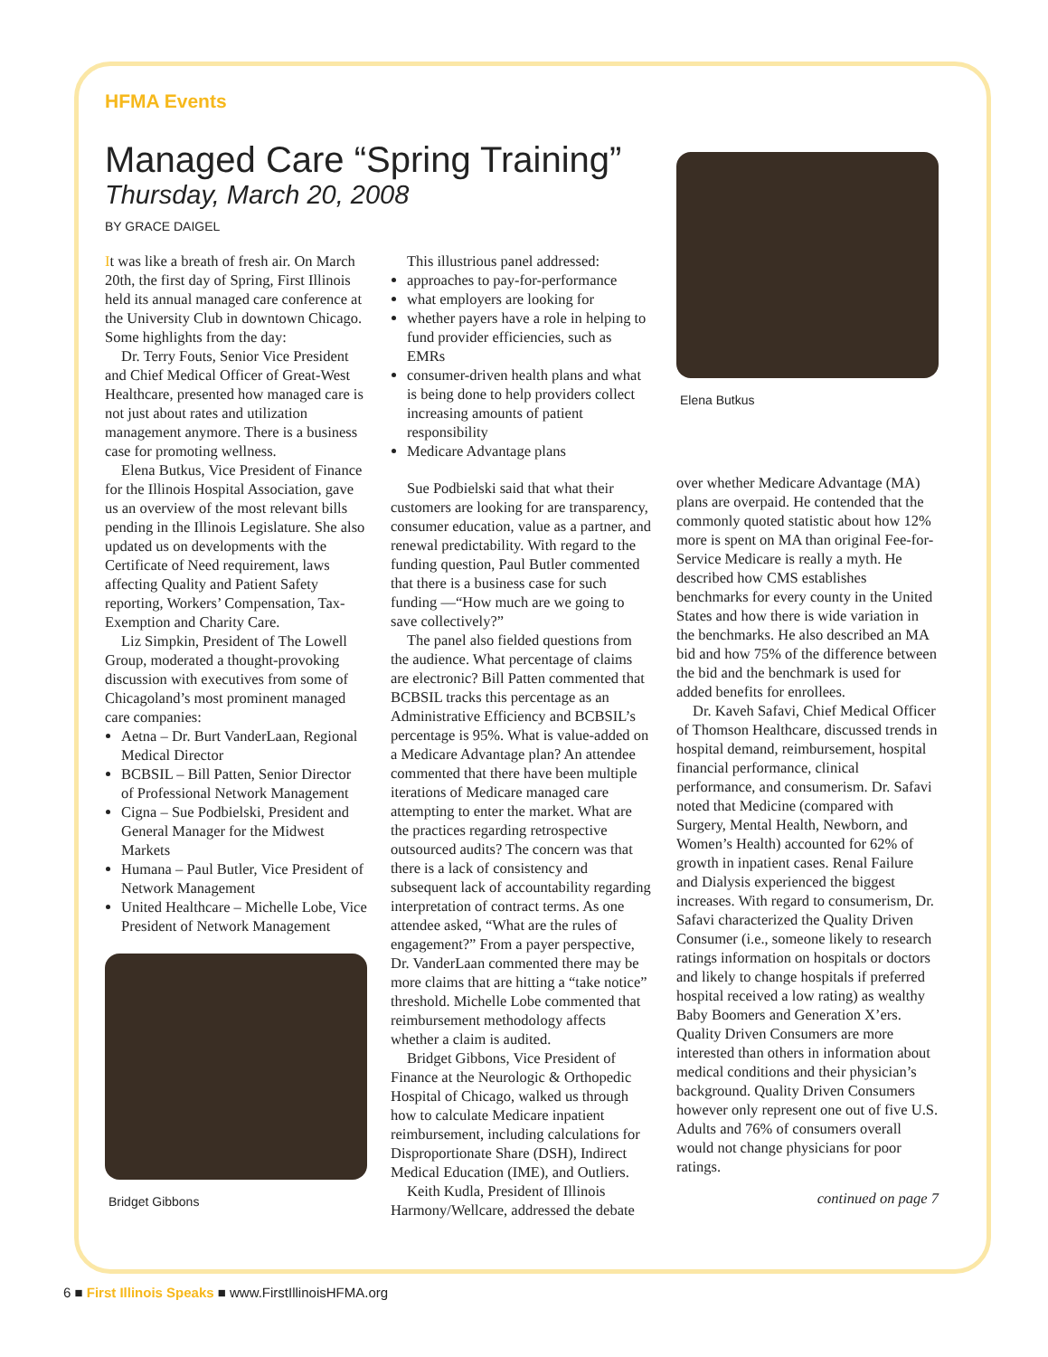HFMA Events
Managed Care “Spring Training”
Thursday, March 20, 2008
BY GRACE DAIGEL
It was like a breath of fresh air. On March 20th, the first day of Spring, First Illinois held its annual managed care conference at the University Club in downtown Chicago. Some highlights from the day:
Dr. Terry Fouts, Senior Vice President and Chief Medical Officer of Great-West Healthcare, presented how managed care is not just about rates and utilization management anymore. There is a business case for promoting wellness.
Elena Butkus, Vice President of Finance for the Illinois Hospital Association, gave us an overview of the most relevant bills pending in the Illinois Legislature. She also updated us on developments with the Certificate of Need requirement, laws affecting Quality and Patient Safety reporting, Workers’ Compensation, Tax-Exemption and Charity Care.
Liz Simpkin, President of The Lowell Group, moderated a thought-provoking discussion with executives from some of Chicagoland’s most prominent managed care companies:
Aetna – Dr. Burt VanderLaan, Regional Medical Director
BCBSIL – Bill Patten, Senior Director of Professional Network Management
Cigna – Sue Podbielski, President and General Manager for the Midwest Markets
Humana – Paul Butler, Vice President of Network Management
United Healthcare – Michelle Lobe, Vice President of Network Management
Bridget Gibbons
This illustrious panel addressed:
approaches to pay-for-performance
what employers are looking for
whether payers have a role in helping to fund provider efficiencies, such as EMRs
consumer-driven health plans and what is being done to help providers collect increasing amounts of patient responsibility
Medicare Advantage plans
Sue Podbielski said that what their customers are looking for are transparency, consumer education, value as a partner, and renewal predictability. With regard to the funding question, Paul Butler commented that there is a business case for such funding —“How much are we going to save collectively?”
The panel also fielded questions from the audience. What percentage of claims are electronic? Bill Patten commented that BCBSIL tracks this percentage as an Administrative Efficiency and BCBSIL’s percentage is 95%. What is value-added on a Medicare Advantage plan? An attendee commented that there have been multiple iterations of Medicare managed care attempting to enter the market. What are the practices regarding retrospective outsourced audits? The concern was that there is a lack of consistency and subsequent lack of accountability regarding interpretation of contract terms. As one attendee asked, “What are the rules of engagement?” From a payer perspective, Dr. VanderLaan commented there may be more claims that are hitting a “take notice” threshold. Michelle Lobe commented that reimbursement methodology affects whether a claim is audited.
Bridget Gibbons, Vice President of Finance at the Neurologic & Orthopedic Hospital of Chicago, walked us through how to calculate Medicare inpatient reimbursement, including calculations for Disproportionate Share (DSH), Indirect Medical Education (IME), and Outliers.
Keith Kudla, President of Illinois Harmony/Wellcare, addressed the debate
Elena Butkus
over whether Medicare Advantage (MA) plans are overpaid. He contended that the commonly quoted statistic about how 12% more is spent on MA than original Fee-for-Service Medicare is really a myth. He described how CMS establishes benchmarks for every county in the United States and how there is wide variation in the benchmarks. He also described an MA bid and how 75% of the difference between the bid and the benchmark is used for added benefits for enrollees.
Dr. Kaveh Safavi, Chief Medical Officer of Thomson Healthcare, discussed trends in hospital demand, reimbursement, hospital financial performance, clinical performance, and consumerism. Dr. Safavi noted that Medicine (compared with Surgery, Mental Health, Newborn, and Women’s Health) accounted for 62% of growth in inpatient cases. Renal Failure and Dialysis experienced the biggest increases. With regard to consumerism, Dr. Safavi characterized the Quality Driven Consumer (i.e., someone likely to research ratings information on hospitals or doctors and likely to change hospitals if preferred hospital received a low rating) as wealthy Baby Boomers and Generation X’ers. Quality Driven Consumers are more interested than others in information about medical conditions and their physician’s background. Quality Driven Consumers however only represent one out of five U.S. Adults and 76% of consumers overall would not change physicians for poor ratings.
continued on page 7
6 ■ First Illinois Speaks ■ www.FirstIllinoisHFMA.org